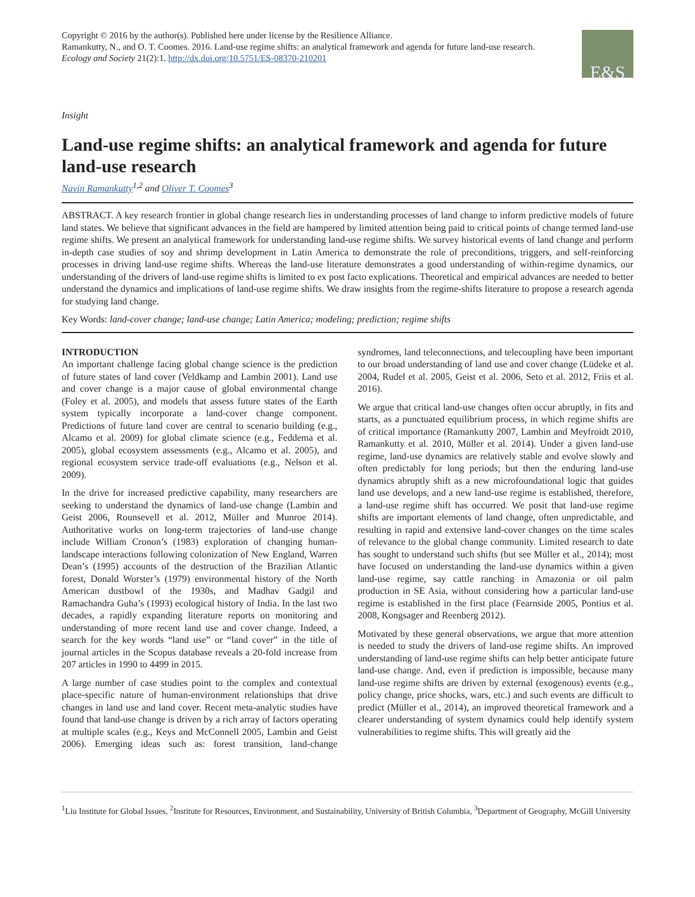Copyright © 2016 by the author(s). Published here under license by the Resilience Alliance.
Ramankutty, N., and O. T. Coomes. 2016. Land-use regime shifts: an analytical framework and agenda for future land-use research.
Ecology and Society 21(2):1. http://dx.doi.org/10.5751/ES-08370-210201
E&S
Insight
Land-use regime shifts: an analytical framework and agenda for future land-use research
Navin Ramankutty<sup>1,2</sup> and Oliver T. Coomes<sup>3</sup>
ABSTRACT. A key research frontier in global change research lies in understanding processes of land change to inform predictive models of future land states. We believe that significant advances in the field are hampered by limited attention being paid to critical points of change termed land-use regime shifts. We present an analytical framework for understanding land-use regime shifts. We survey historical events of land change and perform in-depth case studies of soy and shrimp development in Latin America to demonstrate the role of preconditions, triggers, and self-reinforcing processes in driving land-use regime shifts. Whereas the land-use literature demonstrates a good understanding of within-regime dynamics, our understanding of the drivers of land-use regime shifts is limited to ex post facto explications. Theoretical and empirical advances are needed to better understand the dynamics and implications of land-use regime shifts. We draw insights from the regime-shifts literature to propose a research agenda for studying land change.
Key Words: land-cover change; land-use change; Latin America; modeling; prediction; regime shifts
INTRODUCTION
An important challenge facing global change science is the prediction of future states of land cover (Veldkamp and Lambin 2001). Land use and cover change is a major cause of global environmental change (Foley et al. 2005), and models that assess future states of the Earth system typically incorporate a land-cover change component. Predictions of future land cover are central to scenario building (e.g., Alcamo et al. 2009) for global climate science (e.g., Feddema et al. 2005), global ecosystem assessments (e.g., Alcamo et al. 2005), and regional ecosystem service trade-off evaluations (e.g., Nelson et al. 2009).
In the drive for increased predictive capability, many researchers are seeking to understand the dynamics of land-use change (Lambin and Geist 2006, Rounsevell et al. 2012, Müller and Munroe 2014). Authoritative works on long-term trajectories of land-use change include William Cronon’s (1983) exploration of changing human-landscape interactions following colonization of New England, Warren Dean’s (1995) accounts of the destruction of the Brazilian Atlantic forest, Donald Worster’s (1979) environmental history of the North American dustbowl of the 1930s, and Madhav Gadgil and Ramachandra Guha’s (1993) ecological history of India. In the last two decades, a rapidly expanding literature reports on monitoring and understanding of more recent land use and cover change. Indeed, a search for the key words “land use” or “land cover” in the title of journal articles in the Scopus database reveals a 20-fold increase from 207 articles in 1990 to 4499 in 2015.
A large number of case studies point to the complex and contextual place-specific nature of human-environment relationships that drive changes in land use and land cover. Recent meta-analytic studies have found that land-use change is driven by a rich array of factors operating at multiple scales (e.g., Keys and McConnell 2005, Lambin and Geist 2006). Emerging ideas such as: forest transition, land-change syndromes, land teleconnections, and telecoupling have been important to our broad understanding of land use and cover change (Lüdeke et al. 2004, Rudel et al. 2005, Geist et al. 2006, Seto et al. 2012, Friis et al. 2016).
We argue that critical land-use changes often occur abruptly, in fits and starts, as a punctuated equilibrium process, in which regime shifts are of critical importance (Ramankutty 2007, Lambin and Meyfroidt 2010, Ramankutty et al. 2010, Müller et al. 2014). Under a given land-use regime, land-use dynamics are relatively stable and evolve slowly and often predictably for long periods; but then the enduring land-use dynamics abruptly shift as a new microfoundational logic that guides land use develops, and a new land-use regime is established, therefore, a land-use regime shift has occurred. We posit that land-use regime shifts are important elements of land change, often unpredictable, and resulting in rapid and extensive land-cover changes on the time scales of relevance to the global change community. Limited research to date has sought to understand such shifts (but see Müller et al., 2014); most have focused on understanding the land-use dynamics within a given land-use regime, say cattle ranching in Amazonia or oil palm production in SE Asia, without considering how a particular land-use regime is established in the first place (Fearnside 2005, Pontius et al. 2008, Kongsager and Reenberg 2012).
Motivated by these general observations, we argue that more attention is needed to study the drivers of land-use regime shifts. An improved understanding of land-use regime shifts can help better anticipate future land-use change. And, even if prediction is impossible, because many land-use regime shifts are driven by external (exogenous) events (e.g., policy change, price shocks, wars, etc.) and such events are difficult to predict (Müller et al., 2014), an improved theoretical framework and a clearer understanding of system dynamics could help identify system vulnerabilities to regime shifts. This will greatly aid the
<sup>1</sup> Liu Institute for Global Issues, <sup>2</sup>Institute for Resources, Environment, and Sustainability, University of British Columbia, <sup>3</sup>Department of Geography, McGill University